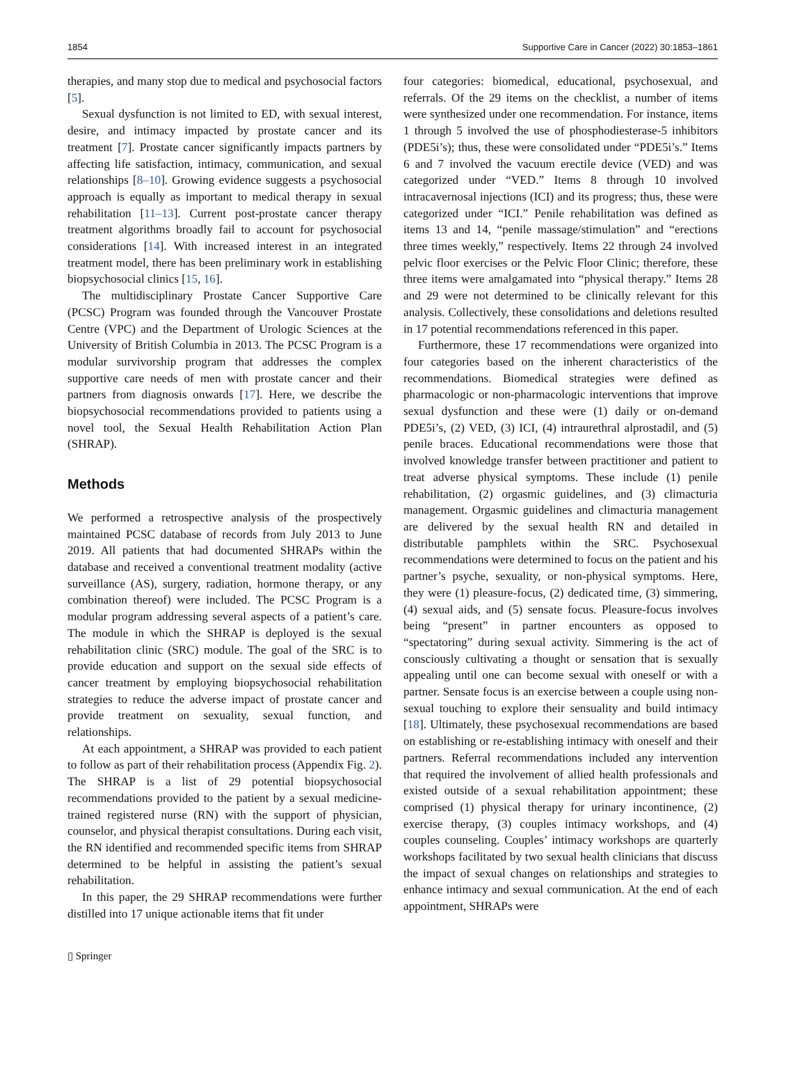1854 Supportive Care in Cancer (2022) 30:1853–1861
therapies, and many stop due to medical and psychosocial factors [5].
Sexual dysfunction is not limited to ED, with sexual interest, desire, and intimacy impacted by prostate cancer and its treatment [7]. Prostate cancer significantly impacts partners by affecting life satisfaction, intimacy, communication, and sexual relationships [8–10]. Growing evidence suggests a psychosocial approach is equally as important to medical therapy in sexual rehabilitation [11–13]. Current post-prostate cancer therapy treatment algorithms broadly fail to account for psychosocial considerations [14]. With increased interest in an integrated treatment model, there has been preliminary work in establishing biopsychosocial clinics [15, 16].
The multidisciplinary Prostate Cancer Supportive Care (PCSC) Program was founded through the Vancouver Prostate Centre (VPC) and the Department of Urologic Sciences at the University of British Columbia in 2013. The PCSC Program is a modular survivorship program that addresses the complex supportive care needs of men with prostate cancer and their partners from diagnosis onwards [17]. Here, we describe the biopsychosocial recommendations provided to patients using a novel tool, the Sexual Health Rehabilitation Action Plan (SHRAP).
Methods
We performed a retrospective analysis of the prospectively maintained PCSC database of records from July 2013 to June 2019. All patients that had documented SHRAPs within the database and received a conventional treatment modality (active surveillance (AS), surgery, radiation, hormone therapy, or any combination thereof) were included. The PCSC Program is a modular program addressing several aspects of a patient’s care. The module in which the SHRAP is deployed is the sexual rehabilitation clinic (SRC) module. The goal of the SRC is to provide education and support on the sexual side effects of cancer treatment by employing biopsychosocial rehabilitation strategies to reduce the adverse impact of prostate cancer and provide treatment on sexuality, sexual function, and relationships.
At each appointment, a SHRAP was provided to each patient to follow as part of their rehabilitation process (Appendix Fig. 2). The SHRAP is a list of 29 potential biopsychosocial recommendations provided to the patient by a sexual medicine-trained registered nurse (RN) with the support of physician, counselor, and physical therapist consultations. During each visit, the RN identified and recommended specific items from SHRAP determined to be helpful in assisting the patient’s sexual rehabilitation.
In this paper, the 29 SHRAP recommendations were further distilled into 17 unique actionable items that fit under
four categories: biomedical, educational, psychosexual, and referrals. Of the 29 items on the checklist, a number of items were synthesized under one recommendation. For instance, items 1 through 5 involved the use of phosphodiesterase-5 inhibitors (PDE5i’s); thus, these were consolidated under “PDE5i’s.” Items 6 and 7 involved the vacuum erectile device (VED) and was categorized under “VED.” Items 8 through 10 involved intracavernosal injections (ICI) and its progress; thus, these were categorized under “ICI.” Penile rehabilitation was defined as items 13 and 14, “penile massage/stimulation” and “erections three times weekly,” respectively. Items 22 through 24 involved pelvic floor exercises or the Pelvic Floor Clinic; therefore, these three items were amalgamated into “physical therapy.” Items 28 and 29 were not determined to be clinically relevant for this analysis. Collectively, these consolidations and deletions resulted in 17 potential recommendations referenced in this paper.
Furthermore, these 17 recommendations were organized into four categories based on the inherent characteristics of the recommendations. Biomedical strategies were defined as pharmacologic or non-pharmacologic interventions that improve sexual dysfunction and these were (1) daily or on-demand PDE5i’s, (2) VED, (3) ICI, (4) intraurethral alprostadil, and (5) penile braces. Educational recommendations were those that involved knowledge transfer between practitioner and patient to treat adverse physical symptoms. These include (1) penile rehabilitation, (2) orgasmic guidelines, and (3) climacturia management. Orgasmic guidelines and climacturia management are delivered by the sexual health RN and detailed in distributable pamphlets within the SRC. Psychosexual recommendations were determined to focus on the patient and his partner’s psyche, sexuality, or non-physical symptoms. Here, they were (1) pleasure-focus, (2) dedicated time, (3) simmering, (4) sexual aids, and (5) sensate focus. Pleasure-focus involves being “present” in partner encounters as opposed to “spectatoring” during sexual activity. Simmering is the act of consciously cultivating a thought or sensation that is sexually appealing until one can become sexual with oneself or with a partner. Sensate focus is an exercise between a couple using non-sexual touching to explore their sensuality and build intimacy [18]. Ultimately, these psychosexual recommendations are based on establishing or re-establishing intimacy with oneself and their partners. Referral recommendations included any intervention that required the involvement of allied health professionals and existed outside of a sexual rehabilitation appointment; these comprised (1) physical therapy for urinary incontinence, (2) exercise therapy, (3) couples intimacy workshops, and (4) couples counseling. Couples’ intimacy workshops are quarterly workshops facilitated by two sexual health clinicians that discuss the impact of sexual changes on relationships and strategies to enhance intimacy and sexual communication. At the end of each appointment, SHRAPs were
▯ Springer